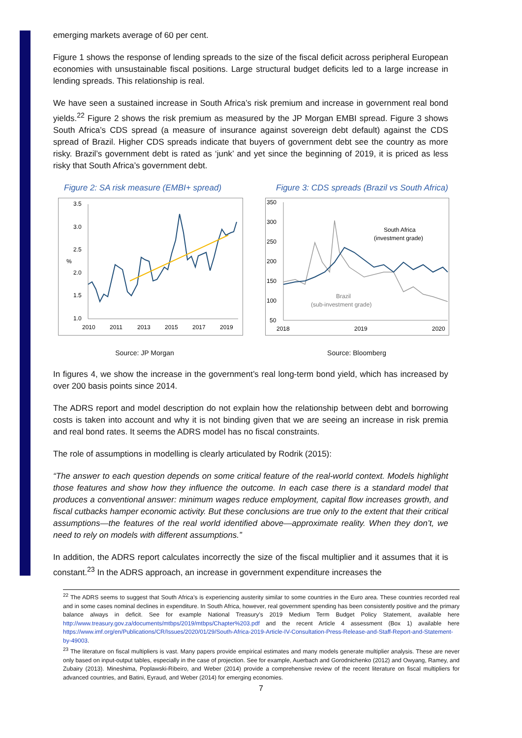emerging markets average of 60 per cent.
Figure 1 shows the response of lending spreads to the size of the fiscal deficit across peripheral European economies with unsustainable fiscal positions. Large structural budget deficits led to a large increase in lending spreads. This relationship is real.
We have seen a sustained increase in South Africa’s risk premium and increase in government real bond yields.<sup>22</sup> Figure 2 shows the risk premium as measured by the JP Morgan EMBI spread. Figure 3 shows South Africa’s CDS spread (a measure of insurance against sovereign debt default) against the CDS spread of Brazil. Higher CDS spreads indicate that buyers of government debt see the country as more risky. Brazil’s government debt is rated as ‘junk’ and yet since the beginning of 2019, it is priced as less risky that South Africa’s government debt.
Figure 2: SA risk measure (EMBI+ spread)
3.5
3.0
2.5
2.0
1.5
1.0
%
2010
2011
2013
2015
2017
2019
Figure 3: CDS spreads (Brazil vs South Africa)
350
300
250
200
150
100
50
2018
2019
2020
South Africa
(investment grade)
Brazil
(sub-investment grade)
Source: JP Morgan Source: Bloomberg
In figures 4, we show the increase in the government’s real long-term bond yield, which has increased by over 200 basis points since 2014.
The ADRS report and model description do not explain how the relationship between debt and borrowing costs is taken into account and why it is not binding given that we are seeing an increase in risk premia and real bond rates. It seems the ADRS model has no fiscal constraints.
The role of assumptions in modelling is clearly articulated by Rodrik (2015):
“The answer to each question depends on some critical feature of the real-world context. Models highlight those features and show how they influence the outcome. In each case there is a standard model that produces a conventional answer: minimum wages reduce employment, capital flow increases growth, and fiscal cutbacks hamper economic activity. But these conclusions are true only to the extent that their critical assumptions—the features of the real world identified above—approximate reality. When they don’t, we need to rely on models with different assumptions.”
In addition, the ADRS report calculates incorrectly the size of the fiscal multiplier and it assumes that it is constant.<sup>23</sup> In the ADRS approach, an increase in government expenditure increases the
<sup>22</sup> The ADRS seems to suggest that South Africa’s is experiencing austerity similar to some countries in the Euro area. These countries recorded real and in some cases nominal declines in expenditure. In South Africa, however, real government spending has been consistently positive and the primary balance always in deficit. See for example National Treasury’s 2019 Medium Term Budget Policy Statement, available here http://www.treasury.gov.za/documents/mtbps/2019/mtbps/Chapter%203.pdf and the recent Article 4 assessment (Box 1) available here https://www.imf.org/en/Publications/CR/Issues/2020/01/29/South-Africa-2019-Article-IV-Consultation-Press-Release-and-Staff-Report-and-Statement-by-49003.
<sup>23</sup> The literature on fiscal multipliers is vast. Many papers provide empirical estimates and many models generate multiplier analysis. These are never only based on input-output tables, especially in the case of projection. See for example, Auerbach and Gorodnichenko (2012) and Owyang, Ramey, and Zubairy (2013). Mineshima, Poplawski-Ribeiro, and Weber (2014) provide a comprehensive review of the recent literature on fiscal multipliers for advanced countries, and Batini, Eyraud, and Weber (2014) for emerging economies.
7